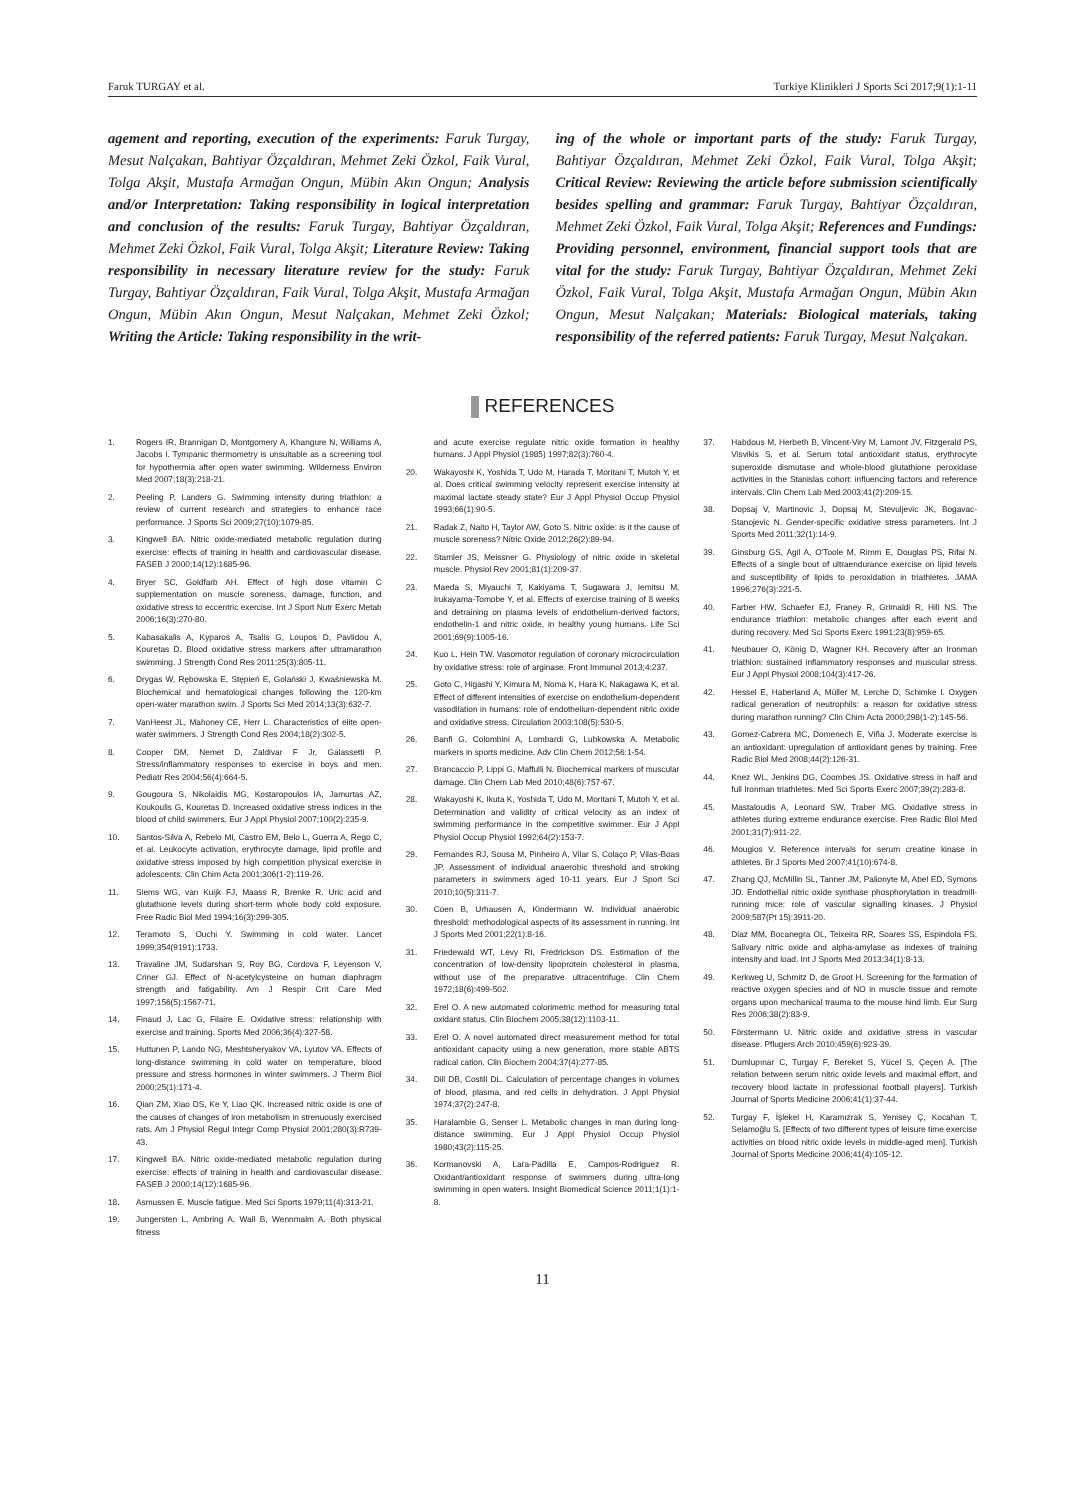Faruk TURGAY et al. Turkiye Klinikleri J Sports Sci 2017;9(1):1-11
agement and reporting, execution of the experiments: Faruk Turgay, Mesut Nalçakan, Bahtiyar Özçaldıran, Mehmet Zeki Özkol, Faik Vural, Tolga Akşit, Mustafa Armağan Ongun, Mübin Akın Ongun; Analysis and/or Interpretation: Taking responsibility in logical interpretation and conclusion of the results: Faruk Turgay, Bahtiyar Özçaldıran, Mehmet Zeki Özkol, Faik Vural, Tolga Akşit; Literature Review: Taking responsibility in necessary literature review for the study: Faruk Turgay, Bahtiyar Özçaldıran, Faik Vural, Tolga Akşit, Mustafa Armağan Ongun, Mübin Akın Ongun, Mesut Nalçakan, Mehmet Zeki Özkol; Writing the Article: Taking responsibility in the writ-
ing of the whole or important parts of the study: Faruk Turgay, Bahtiyar Özçaldıran, Mehmet Zeki Özkol, Faik Vural, Tolga Akşit; Critical Review: Reviewing the article before submission scientifically besides spelling and grammar: Faruk Turgay, Bahtiyar Özçaldıran, Mehmet Zeki Özkol, Faik Vural, Tolga Akşit; References and Fundings: Providing personnel, environment, financial support tools that are vital for the study: Faruk Turgay, Bahtiyar Özçaldıran, Mehmet Zeki Özkol, Faik Vural, Tolga Akşit, Mustafa Armağan Ongun, Mübin Akın Ongun, Mesut Nalçakan; Materials: Biological materials, taking responsibility of the referred patients: Faruk Turgay, Mesut Nalçakan.
REFERENCES
1. Rogers IR, Brannigan D, Montgomery A, Khangure N, Williams A, Jacobs I. Tympanic thermometry is unsuitable as a screening tool for hypothermia after open water swimming. Wilderness Environ Med 2007;18(3):218-21.
2. Peeling P, Landers G. Swimming intensity during triathlon: a review of current research and strategies to enhance race performance. J Sports Sci 2009;27(10):1079-85.
3. Kingwell BA. Nitric oxide-mediated metabolic regulation during exercise: effects of training in health and cardiovascular disease. FASEB J 2000;14(12):1685-96.
4. Bryer SC, Goldfarb AH. Effect of high dose vitamin C supplementation on muscle soreness, damage, function, and oxidative stress to eccentric exercise. Int J Sport Nutr Exerc Metab 2006;16(3):270-80.
5. Kabasakalis A, Kyparos A, Tsalis G, Loupos D, Pavlidou A, Kouretas D. Blood oxidative stress markers after ultramarathon swimming. J Strength Cond Res 2011;25(3):805-11.
6. Drygas W, Rębowska E, Stępień E, Golański J, Kwaśniewska M. Biochemical and hematological changes following the 120-km open-water marathon swim. J Sports Sci Med 2014;13(3):632-7.
7. VanHeest JL, Mahoney CE, Herr L. Characteristics of elite open-water swimmers. J Strength Cond Res 2004;18(2):302-5.
8. Cooper DM, Nemet D, Zaldivar F Jr, Galassetti P. Stress/inflammatory responses to exercise in boys and men. Pediatr Res 2004;56(4):664-5.
9. Gougoura S, Nikolaidis MG, Kostaropoulos IA, Jamurtas AZ, Koukoulis G, Kouretas D. Increased oxidative stress indices in the blood of child swimmers. Eur J Appl Physiol 2007;100(2):235-9.
10. Santos-Silva A, Rebelo MI, Castro EM, Belo L, Guerra A, Rego C, et al. Leukocyte activation, erythrocyte damage, lipid profile and oxidative stress imposed by high competition physical exercise in adolescents. Clin Chim Acta 2001;306(1-2):119-26.
11. Siems WG, van Kuijk FJ, Maass R, Brenke R. Uric acid and glutathione levels during short-term whole body cold exposure. Free Radic Biol Med 1994;16(3):299-305.
12. Teramoto S, Ouchi Y. Swimming in cold water. Lancet 1999;354(9191):1733.
13. Travaline JM, Sudarshan S, Roy BG, Cordova F, Leyenson V, Criner GJ. Effect of N-acetylcysteine on human diaphragm strength and fatigability. Am J Respir Crit Care Med 1997;156(5):1567-71.
14. Finaud J, Lac G, Filaire E. Oxidative stress: relationship with exercise and training. Sports Med 2006;36(4):327-58.
15. Huttunen P, Lando NG, Meshtsheryakov VA, Lyutov VA. Effects of long-distance swimming in cold water on temperature, blood pressure and stress hormones in winter swimmers. J Therm Biol 2000;25(1):171-4.
16. Qian ZM, Xiao DS, Ke Y, Liao QK. Increased nitric oxide is one of the causes of changes of iron metabolism in strenuously exercised rats. Am J Physiol Regul Integr Comp Physiol 2001;280(3):R739-43.
17. Kingwell BA. Nitric oxide-mediated metabolic regulation during exercise: effects of training in health and cardiovascular disease. FASEB J 2000;14(12):1685-96.
18. Asmussen E. Muscle fatigue. Med Sci Sports 1979;11(4):313-21.
19. Jungersten L, Ambring A, Wall B, Wennmalm A. Both physical fitness
and acute exercise regulate nitric oxide formation in healthy humans. J Appl Physiol (1985) 1997;82(3):760-4.
20. Wakayoshi K, Yoshida T, Udo M, Harada T, Moritani T, Mutoh Y, et al. Does critical swimming velocity represent exercise intensity at maximal lactate steady state? Eur J Appl Physiol Occup Physiol 1993;66(1):90-5.
21. Radak Z, Naito H, Taylor AW, Goto S. Nitric oxide: is it the cause of muscle soreness? Nitric Oxide 2012;26(2):89-94.
22. Stamler JS, Meissner G. Physiology of nitric oxide in skeletal muscle. Physiol Rev 2001;81(1):209-37.
23. Maeda S, Miyauchi T, Kakiyama T, Sugawara J, Iemitsu M, Irukayama-Tomobe Y, et al. Effects of exercise training of 8 weeks and detraining on plasma levels of endothelium-derived factors, endothelin-1 and nitric oxide, in healthy young humans. Life Sci 2001;69(9):1005-16.
24. Kuo L, Hein TW. Vasomotor regulation of coronary microcirculation by oxidative stress: role of arginase. Front Immunol 2013;4:237.
25. Goto C, Higashi Y, Kimura M, Noma K, Hara K, Nakagawa K, et al. Effect of different intensities of exercise on endothelium-dependent vasodilation in humans: role of endothelium-dependent nitric oxide and oxidative stress. Circulation 2003;108(5):530-5.
26. Banfi G, Colombini A, Lombardi G, Lubkowska A. Metabolic markers in sports medicine. Adv Clin Chem 2012;56:1-54.
27. Brancaccio P, Lippi G, Maffulli N. Biochemical markers of muscular damage. Clin Chem Lab Med 2010;48(6):757-67.
28. Wakayoshi K, Ikuta K, Yoshida T, Udo M, Moritani T, Mutoh Y, et al. Determination and validity of critical velocity as an index of swimming performance in the competitive swimmer. Eur J Appl Physiol Occup Physiol 1992;64(2):153-7.
29. Fernandes RJ, Sousa M, Pinheiro A, Vilar S, Colaço P, Vilas-Boas JP. Assessment of individual anaerobic threshold and stroking parameters in swimmers aged 10-11 years. Eur J Sport Sci 2010;10(5):311-7.
30. Coen B, Urhausen A, Kindermann W. Individual anaerobic threshold: methodological aspects of its assessment in running. Int J Sports Med 2001;22(1):8-16.
31. Friedewald WT, Levy RI, Fredrickson DS. Estimation of the concentration of low-density lipoprotein cholesterol in plasma, without use of the preparative ultracentrifuge. Clin Chem 1972;18(6):499-502.
32. Erel O. A new automated colorimetric method for measuring total oxidant status. Clin Biochem 2005;38(12):1103-11.
33. Erel O. A novel automated direct measurement method for total antioxidant capacity using a new generation, more stable ABTS radical cation. Clin Biochem 2004;37(4):277-85.
34. Dill DB, Costill DL. Calculation of percentage changes in volumes of blood, plasma, and red cells in dehydration. J Appl Physiol 1974;37(2):247-8.
35. Haralambie G, Senser L. Metabolic changes in man during long-distance swimming. Eur J Appl Physiol Occup Physiol 1980;43(2):115-25.
36. Kormanovski A, Lara-Padilla E, Campos-Rodriguez R. Oxidant/antioxidant response of swimmers during ultra-long swimming in open waters. Insight Biomedical Science 2011;1(1):1-8.
37. Habdous M, Herbeth B, Vincent-Viry M, Lamont JV, Fitzgerald PS, Visvikis S, et al. Serum total antioxidant status, erythrocyte superoxide dismutase and whole-blood glutathione peroxidase activities in the Stanislas cohort: influencing factors and reference intervals. Clin Chem Lab Med 2003;41(2):209-15.
38. Dopsaj V, Martinovic J, Dopsaj M, Stevuljevic JK, Bogavac-Stanojevic N. Gender-specific oxidative stress parameters. Int J Sports Med 2011;32(1):14-9.
39. Ginsburg GS, Agil A, O'Toole M, Rimm E, Douglas PS, Rifai N. Effects of a single bout of ultraendurance exercise on lipid levels and susceptibility of lipids to peroxidation in triathletes. JAMA 1996;276(3):221-5.
40. Farber HW, Schaefer EJ, Franey R, Grimaldi R, Hill NS. The endurance triathlon: metabolic changes after each event and during recovery. Med Sci Sports Exerc 1991;23(8):959-65.
41. Neubauer O, König D, Wagner KH. Recovery after an Ironman triathlon: sustained inflammatory responses and muscular stress. Eur J Appl Physiol 2008;104(3):417-26.
42. Hessel E, Haberland A, Müller M, Lerche D, Schimke I. Oxygen radical generation of neutrophils: a reason for oxidative stress during marathon running? Clin Chim Acta 2000;298(1-2):145-56.
43. Gomez-Cabrera MC, Domenech E, Viña J. Moderate exercise is an antioxidant: upregulation of antioxidant genes by training. Free Radic Biol Med 2008;44(2):126-31.
44. Knez WL, Jenkins DG, Coombes JS. Oxidative stress in half and full Ironman triathletes. Med Sci Sports Exerc 2007;39(2):283-8.
45. Mastaloudis A, Leonard SW, Traber MG. Oxidative stress in athletes during extreme endurance exercise. Free Radic Biol Med 2001;31(7):911-22.
46. Mougios V. Reference intervals for serum creatine kinase in athletes. Br J Sports Med 2007;41(10):674-8.
47. Zhang QJ, McMillin SL, Tanner JM, Palionyte M, Abel ED, Symons JD. Endothelial nitric oxide synthase phosphorylation in treadmill-running mice: role of vascular signalling kinases. J Physiol 2009;587(Pt 15):3911-20.
48. Diaz MM, Bocanegra OL, Teixeira RR, Soares SS, Espindola FS. Salivary nitric oxide and alpha-amylase as indexes of training intensity and load. Int J Sports Med 2013;34(1):8-13.
49. Kerkweg U, Schmitz D, de Groot H. Screening for the formation of reactive oxygen species and of NO in muscle tissue and remote organs upon mechanical trauma to the mouse hind limb. Eur Surg Res 2006;38(2):83-9.
50. Förstermann U. Nitric oxide and oxidative stress in vascular disease. Pflugers Arch 2010;459(6):923-39.
51. Dumlupınar C, Turgay F, Bereket S, Yücel S, Çeçen A. [The relation between serum nitric oxide levels and maximal effort, and recovery blood lactate in professional football players]. Turkish Journal of Sports Medicine 2006;41(1):37-44.
52. Turgay F, İşlekel H, Karamızrak S, Yenisey Ç, Kocahan T, Selamoğlu S. [Effects of two different types of leisure time exercise activities on blood nitric oxide levels in middle-aged men]. Turkish Journal of Sports Medicine 2006;41(4):105-12.
11